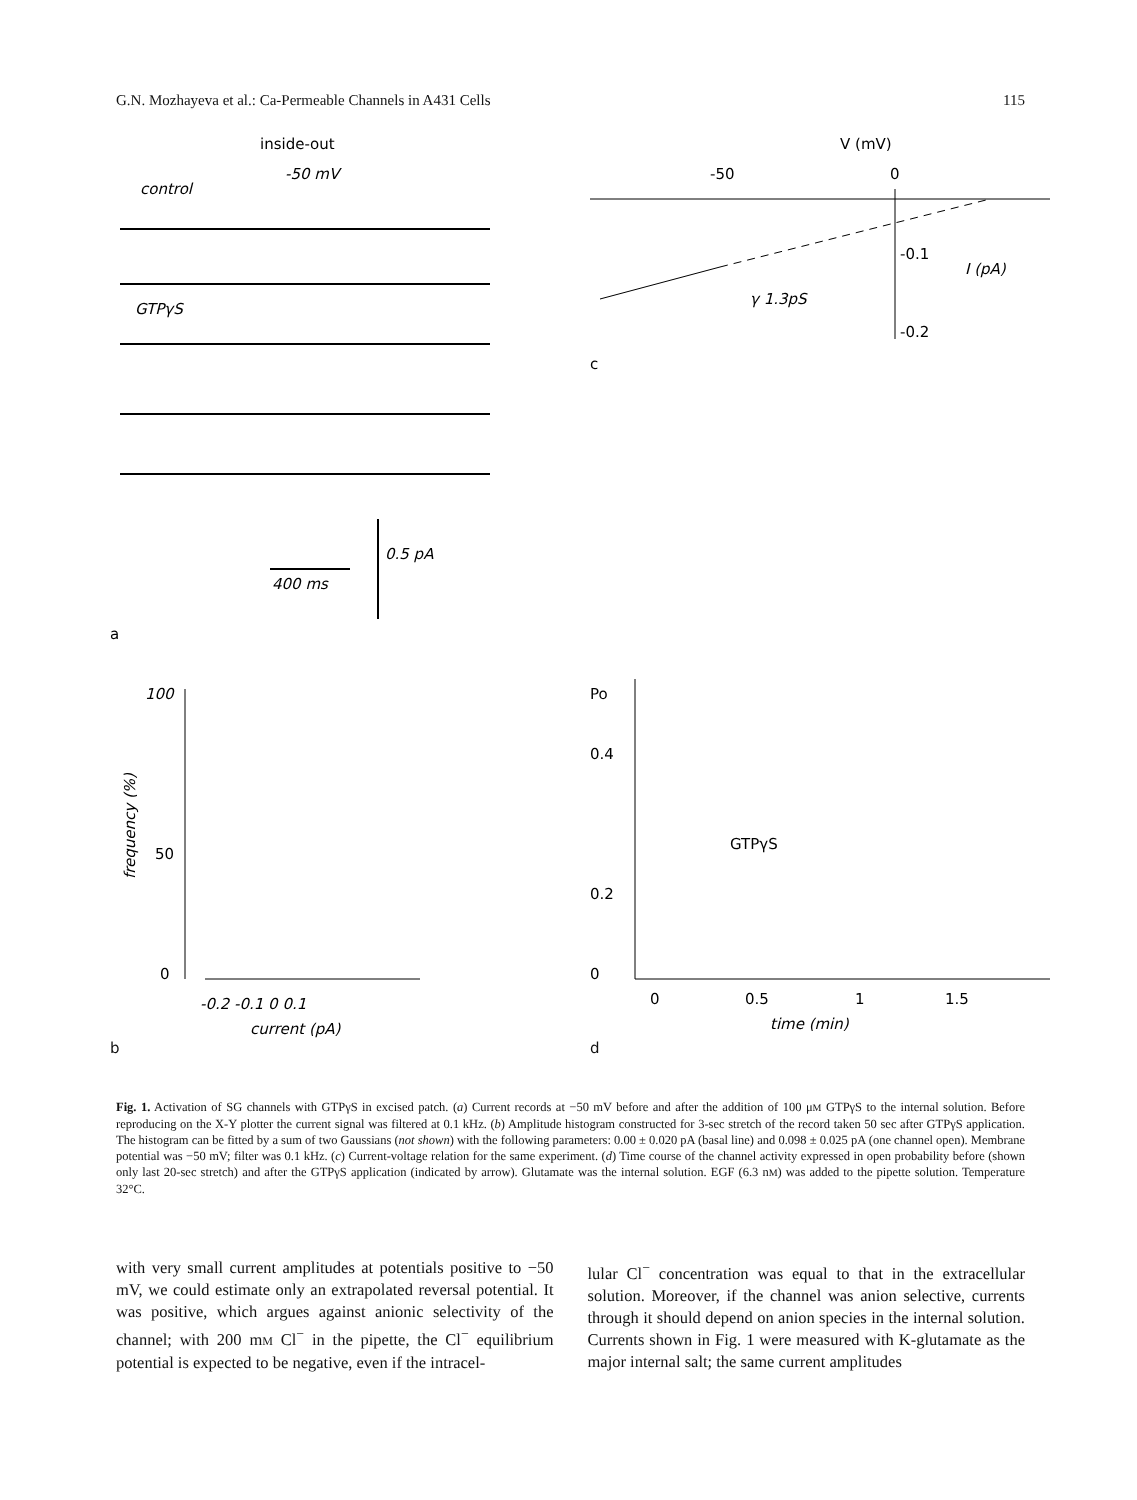G.N. Mozhayeva et al.: Ca-Permeable Channels in A431 Cells 115
inside-out
-50 mV
control
GTPγS
400 ms
0.5 pA
a
V (mV)
-50
0
γ 1.3pS
-0.1
-0.2
I (pA)
c
100
50
0
frequency (%)
-0.2 -0.1 0 0.1
current (pA)
b
Po
0.4
0.2
0
GTPγS
0
0.5
1
1.5
time (min)
d
Fig. 1. Activation of SG channels with GTPγS in excised patch. (a) Current records at −50 mV before and after the addition of 100 μM GTPγS to the internal solution. Before reproducing on the X-Y plotter the current signal was filtered at 0.1 kHz. (b) Amplitude histogram constructed for 3-sec stretch of the record taken 50 sec after GTPγS application. The histogram can be fitted by a sum of two Gaussians (not shown) with the following parameters: 0.00 ± 0.020 pA (basal line) and 0.098 ± 0.025 pA (one channel open). Membrane potential was −50 mV; filter was 0.1 kHz. (c) Current-voltage relation for the same experiment. (d) Time course of the channel activity expressed in open probability before (shown only last 20-sec stretch) and after the GTPγS application (indicated by arrow). Glutamate was the internal solution. EGF (6.3 nM) was added to the pipette solution. Temperature 32°C.
with very small current amplitudes at potentials positive to −50 mV, we could estimate only an extrapolated reversal potential. It was positive, which argues against anionic selectivity of the channel; with 200 mM Cl<sup>−</sup> in the pipette, the Cl<sup>−</sup> equilibrium potential is expected to be negative, even if the intracel-
lular Cl<sup>−</sup> concentration was equal to that in the extracellular solution. Moreover, if the channel was anion selective, currents through it should depend on anion species in the internal solution. Currents shown in Fig. 1 were measured with K-glutamate as the major internal salt; the same current amplitudes